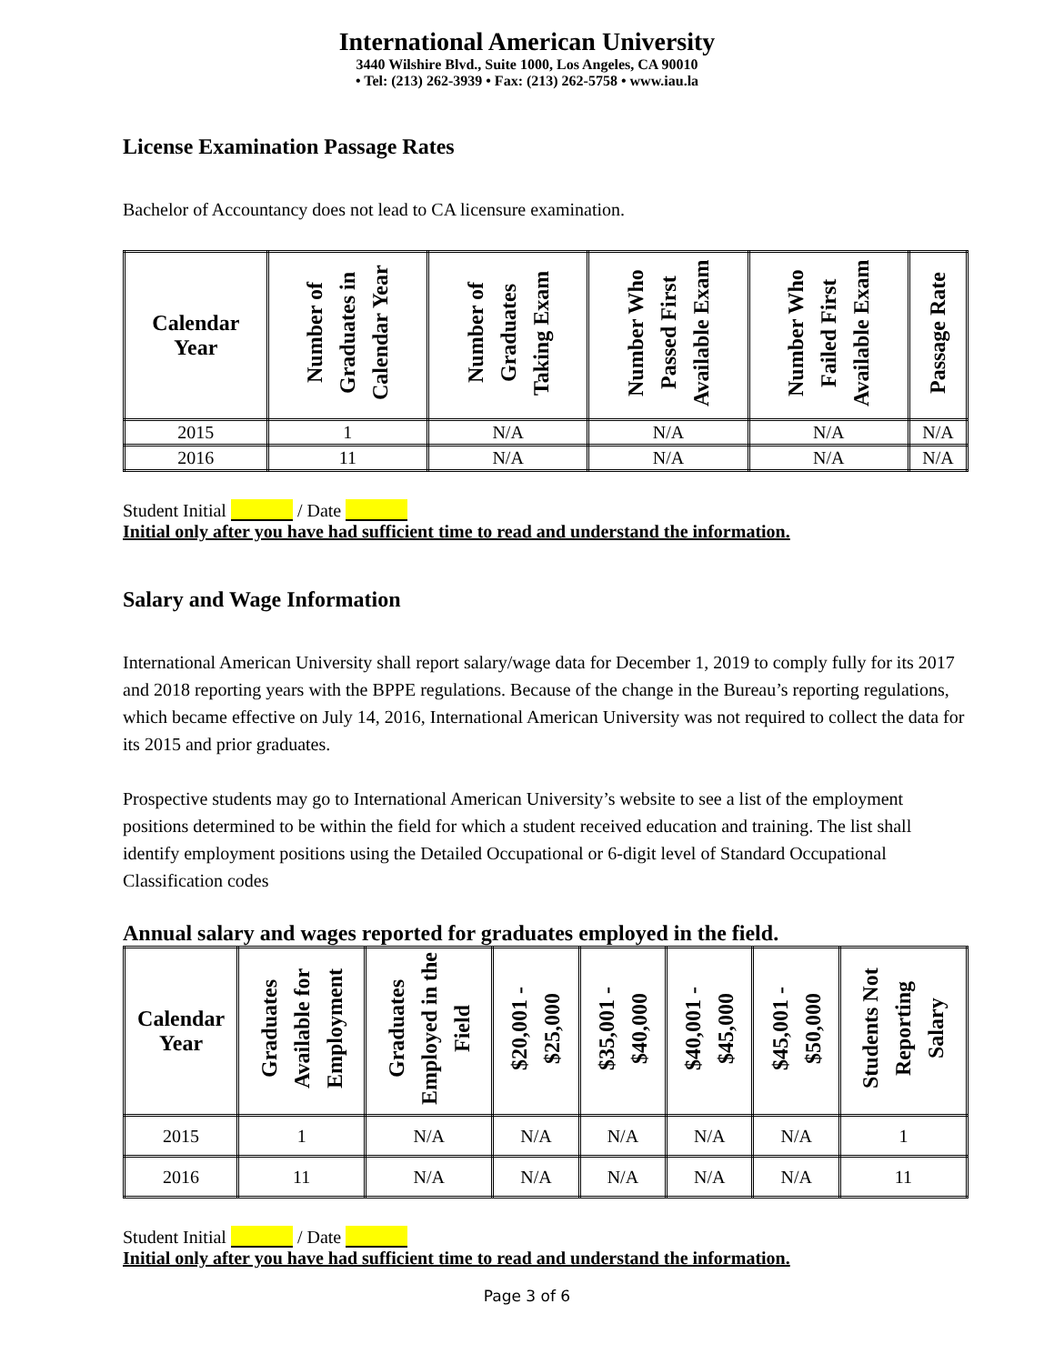International American University
3440 Wilshire Blvd., Suite 1000, Los Angeles, CA 90010
• Tel: (213) 262-3939 • Fax: (213) 262-5758 • www.iau.la
License Examination Passage Rates
Bachelor of Accountancy does not lead to CA licensure examination.
| Calendar Year | Number of Graduates in Calendar Year | Number of Graduates Taking Exam | Number Who Passed First Available Exam | Number Who Failed First Available Exam | Passage Rate |
| --- | --- | --- | --- | --- | --- |
| 2015 | 1 | N/A | N/A | N/A | N/A |
| 2016 | 11 | N/A | N/A | N/A | N/A |
Student Initial / Date
Initial only after you have had sufficient time to read and understand the information.
Salary and Wage Information
International American University shall report salary/wage data for December 1, 2019 to comply fully for its 2017 and 2018 reporting years with the BPPE regulations. Because of the change in the Bureau’s reporting regulations, which became effective on July 14, 2016, International American University was not required to collect the data for its 2015 and prior graduates.
Prospective students may go to International American University’s website to see a list of the employment positions determined to be within the field for which a student received education and training. The list shall identify employment positions using the Detailed Occupational or 6-digit level of Standard Occupational Classification codes
Annual salary and wages reported for graduates employed in the field.
| Calendar Year | Graduates Available for Employment | Graduates Employed in the Field | $20,001 - $25,000 | $35,001 - $40,000 | $40,001 - $45,000 | $45,001 - $50,000 | Students Not Reporting Salary |
| --- | --- | --- | --- | --- | --- | --- | --- |
| 2015 | 1 | N/A | N/A | N/A | N/A | N/A | 1 |
| 2016 | 11 | N/A | N/A | N/A | N/A | N/A | 11 |
Student Initial / Date
Initial only after you have had sufficient time to read and understand the information.
Page 3 of 6